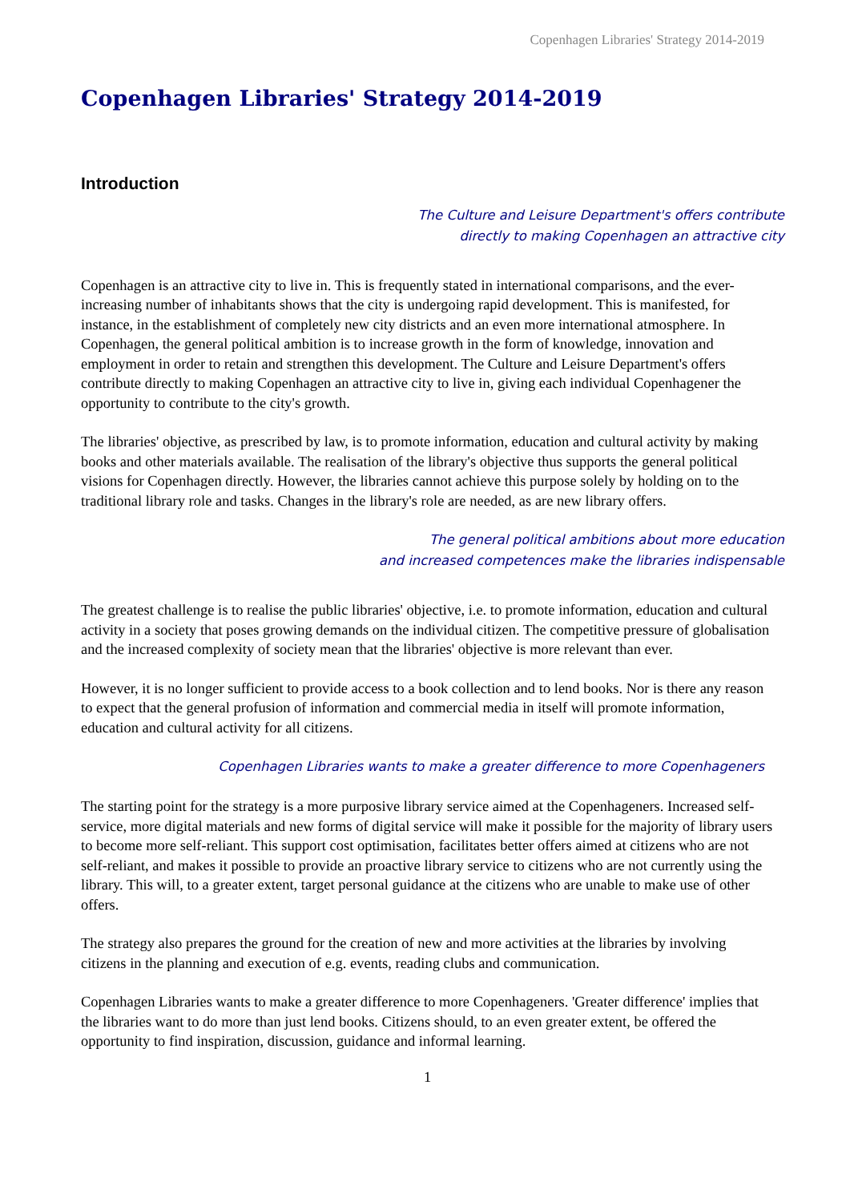Copenhagen Libraries' Strategy 2014-2019
Copenhagen Libraries' Strategy 2014-2019
Introduction
The Culture and Leisure Department's offers contribute
directly to making Copenhagen an attractive city
Copenhagen is an attractive city to live in. This is frequently stated in international comparisons, and the ever-increasing number of inhabitants shows that the city is undergoing rapid development. This is manifested, for instance, in the establishment of completely new city districts and an even more international atmosphere. In Copenhagen, the general political ambition is to increase growth in the form of knowledge, innovation and employment in order to retain and strengthen this development. The Culture and Leisure Department's offers contribute directly to making Copenhagen an attractive city to live in, giving each individual Copenhagener the opportunity to contribute to the city's growth.
The libraries' objective, as prescribed by law, is to promote information, education and cultural activity by making books and other materials available. The realisation of the library's objective thus supports the general political visions for Copenhagen directly. However, the libraries cannot achieve this purpose solely by holding on to the traditional library role and tasks. Changes in the library's role are needed, as are new library offers.
The general political ambitions about more education
and increased competences make the libraries indispensable
The greatest challenge is to realise the public libraries' objective, i.e. to promote information, education and cultural activity in a society that poses growing demands on the individual citizen. The competitive pressure of globalisation and the increased complexity of society mean that the libraries' objective is more relevant than ever.
However, it is no longer sufficient to provide access to a book collection and to lend books. Nor is there any reason to expect that the general profusion of information and commercial media in itself will promote information, education and cultural activity for all citizens.
Copenhagen Libraries wants to make a greater difference to more Copenhageners
The starting point for the strategy is a more purposive library service aimed at the Copenhageners. Increased self-service, more digital materials and new forms of digital service will make it possible for the majority of library users to become more self-reliant. This support cost optimisation, facilitates better offers aimed at citizens who are not self-reliant, and makes it possible to provide an proactive library service to citizens who are not currently using the library. This will, to a greater extent, target personal guidance at the citizens who are unable to make use of other offers.
The strategy also prepares the ground for the creation of new and more activities at the libraries by involving citizens in the planning and execution of e.g. events, reading clubs and communication.
Copenhagen Libraries wants to make a greater difference to more Copenhageners. 'Greater difference' implies that the libraries want to do more than just lend books. Citizens should, to an even greater extent, be offered the opportunity to find inspiration, discussion, guidance and informal learning.
1